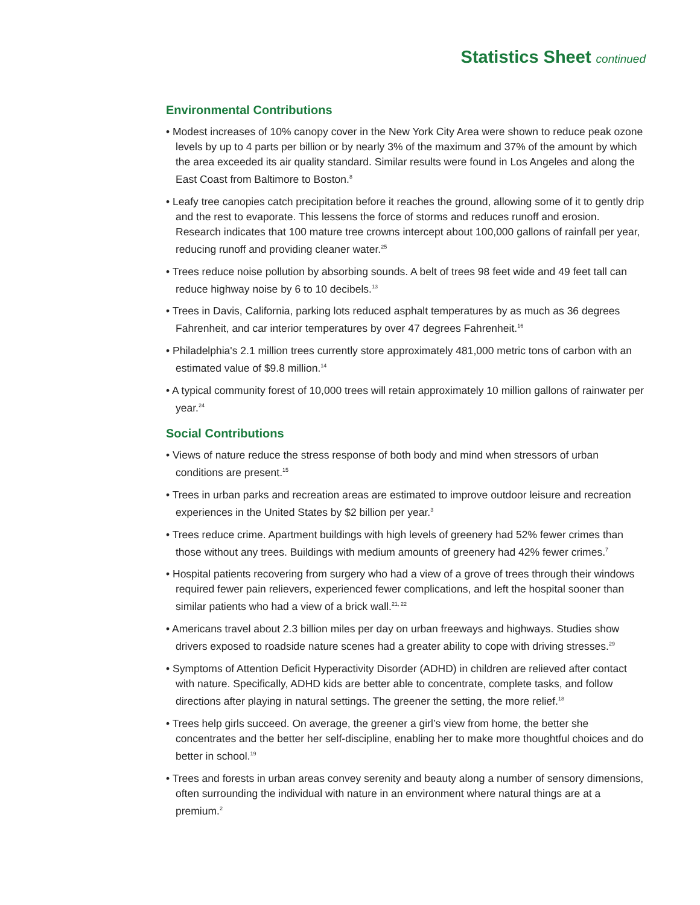Statistics Sheet continued
Environmental Contributions
• Modest increases of 10% canopy cover in the New York City Area were shown to reduce peak ozone levels by up to 4 parts per billion or by nearly 3% of the maximum and 37% of the amount by which the area exceeded its air quality standard. Similar results were found in Los Angeles and along the East Coast from Baltimore to Boston.<sup>8</sup>
• Leafy tree canopies catch precipitation before it reaches the ground, allowing some of it to gently drip and the rest to evaporate. This lessens the force of storms and reduces runoff and erosion. Research indicates that 100 mature tree crowns intercept about 100,000 gallons of rainfall per year, reducing runoff and providing cleaner water.<sup>25</sup>
• Trees reduce noise pollution by absorbing sounds. A belt of trees 98 feet wide and 49 feet tall can reduce highway noise by 6 to 10 decibels.<sup>13</sup>
• Trees in Davis, California, parking lots reduced asphalt temperatures by as much as 36 degrees Fahrenheit, and car interior temperatures by over 47 degrees Fahrenheit.<sup>16</sup>
• Philadelphia's 2.1 million trees currently store approximately 481,000 metric tons of carbon with an estimated value of $9.8 million.<sup>14</sup>
• A typical community forest of 10,000 trees will retain approximately 10 million gallons of rainwater per year.<sup>24</sup>
Social Contributions
• Views of nature reduce the stress response of both body and mind when stressors of urban conditions are present.<sup>15</sup>
• Trees in urban parks and recreation areas are estimated to improve outdoor leisure and recreation experiences in the United States by $2 billion per year.<sup>3</sup>
• Trees reduce crime. Apartment buildings with high levels of greenery had 52% fewer crimes than those without any trees. Buildings with medium amounts of greenery had 42% fewer crimes.<sup>7</sup>
• Hospital patients recovering from surgery who had a view of a grove of trees through their windows required fewer pain relievers, experienced fewer complications, and left the hospital sooner than similar patients who had a view of a brick wall.<sup>21, 22</sup>
• Americans travel about 2.3 billion miles per day on urban freeways and highways. Studies show drivers exposed to roadside nature scenes had a greater ability to cope with driving stresses.<sup>29</sup>
• Symptoms of Attention Deficit Hyperactivity Disorder (ADHD) in children are relieved after contact with nature. Specifically, ADHD kids are better able to concentrate, complete tasks, and follow directions after playing in natural settings. The greener the setting, the more relief.<sup>18</sup>
• Trees help girls succeed. On average, the greener a girl’s view from home, the better she concentrates and the better her self-discipline, enabling her to make more thoughtful choices and do better in school.<sup>19</sup>
• Trees and forests in urban areas convey serenity and beauty along a number of sensory dimensions, often surrounding the individual with nature in an environment where natural things are at a premium.<sup>2</sup>